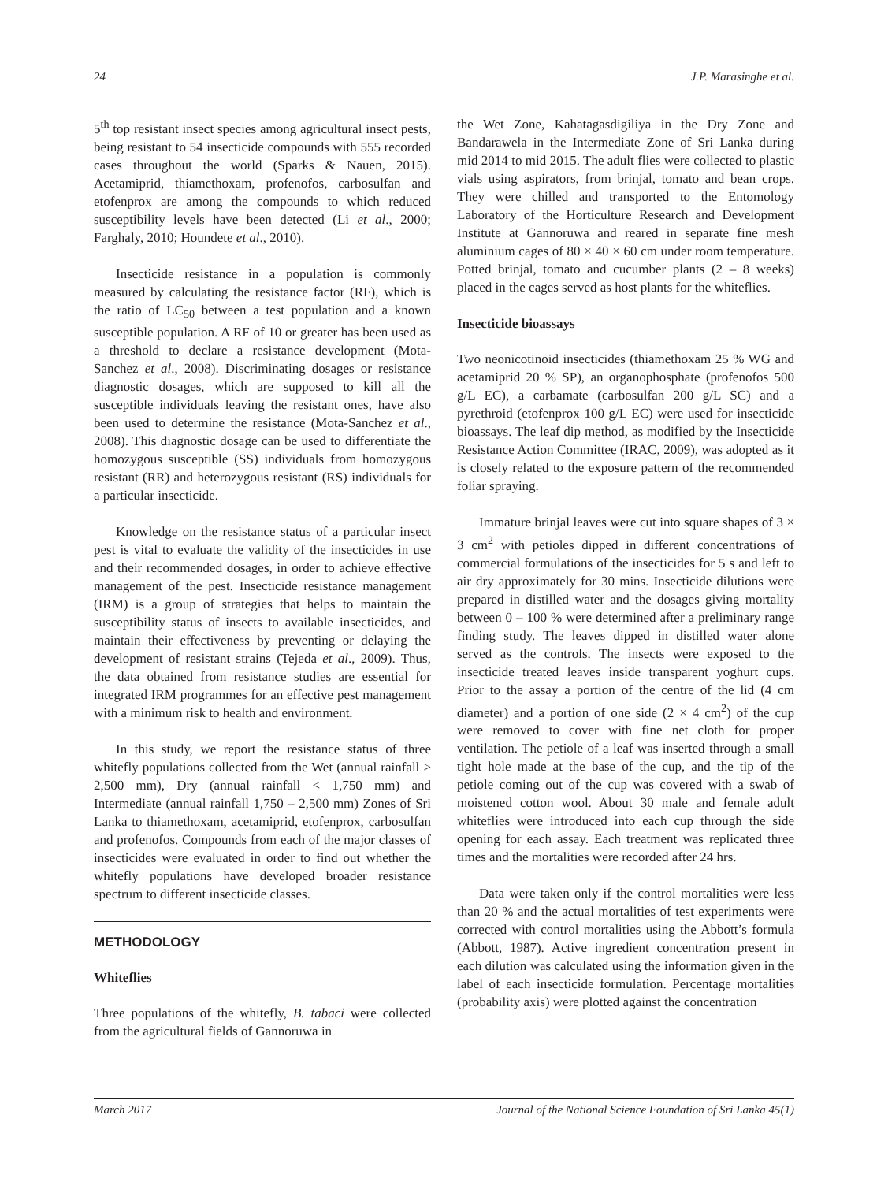24 J.P. Marasinghe et al.
5<sup>th</sup> top resistant insect species among agricultural insect pests, being resistant to 54 insecticide compounds with 555 recorded cases throughout the world (Sparks & Nauen, 2015). Acetamiprid, thiamethoxam, profenofos, carbosulfan and etofenprox are among the compounds to which reduced susceptibility levels have been detected (Li et al., 2000; Farghaly, 2010; Houndete et al., 2010).
Insecticide resistance in a population is commonly measured by calculating the resistance factor (RF), which is the ratio of LC<sub>50</sub> between a test population and a known susceptible population. A RF of 10 or greater has been used as a threshold to declare a resistance development (Mota-Sanchez et al., 2008). Discriminating dosages or resistance diagnostic dosages, which are supposed to kill all the susceptible individuals leaving the resistant ones, have also been used to determine the resistance (Mota-Sanchez et al., 2008). This diagnostic dosage can be used to differentiate the homozygous susceptible (SS) individuals from homozygous resistant (RR) and heterozygous resistant (RS) individuals for a particular insecticide.
Knowledge on the resistance status of a particular insect pest is vital to evaluate the validity of the insecticides in use and their recommended dosages, in order to achieve effective management of the pest. Insecticide resistance management (IRM) is a group of strategies that helps to maintain the susceptibility status of insects to available insecticides, and maintain their effectiveness by preventing or delaying the development of resistant strains (Tejeda et al., 2009). Thus, the data obtained from resistance studies are essential for integrated IRM programmes for an effective pest management with a minimum risk to health and environment.
In this study, we report the resistance status of three whitefly populations collected from the Wet (annual rainfall > 2,500 mm), Dry (annual rainfall < 1,750 mm) and Intermediate (annual rainfall 1,750 – 2,500 mm) Zones of Sri Lanka to thiamethoxam, acetamiprid, etofenprox, carbosulfan and profenofos. Compounds from each of the major classes of insecticides were evaluated in order to find out whether the whitefly populations have developed broader resistance spectrum to different insecticide classes.
METHODOLOGY
Whiteflies
Three populations of the whitefly, B. tabaci were collected from the agricultural fields of Gannoruwa in
the Wet Zone, Kahatagasdigiliya in the Dry Zone and Bandarawela in the Intermediate Zone of Sri Lanka during mid 2014 to mid 2015. The adult flies were collected to plastic vials using aspirators, from brinjal, tomato and bean crops. They were chilled and transported to the Entomology Laboratory of the Horticulture Research and Development Institute at Gannoruwa and reared in separate fine mesh aluminium cages of 80 × 40 × 60 cm under room temperature. Potted brinjal, tomato and cucumber plants (2 – 8 weeks) placed in the cages served as host plants for the whiteflies.
Insecticide bioassays
Two neonicotinoid insecticides (thiamethoxam 25 % WG and acetamiprid 20 % SP), an organophosphate (profenofos 500 g/L EC), a carbamate (carbosulfan 200 g/L SC) and a pyrethroid (etofenprox 100 g/L EC) were used for insecticide bioassays. The leaf dip method, as modified by the Insecticide Resistance Action Committee (IRAC, 2009), was adopted as it is closely related to the exposure pattern of the recommended foliar spraying.
Immature brinjal leaves were cut into square shapes of 3 × 3 cm<sup>2</sup> with petioles dipped in different concentrations of commercial formulations of the insecticides for 5 s and left to air dry approximately for 30 mins. Insecticide dilutions were prepared in distilled water and the dosages giving mortality between 0 – 100 % were determined after a preliminary range finding study. The leaves dipped in distilled water alone served as the controls. The insects were exposed to the insecticide treated leaves inside transparent yoghurt cups. Prior to the assay a portion of the centre of the lid (4 cm diameter) and a portion of one side (2 × 4 cm<sup>2</sup>) of the cup were removed to cover with fine net cloth for proper ventilation. The petiole of a leaf was inserted through a small tight hole made at the base of the cup, and the tip of the petiole coming out of the cup was covered with a swab of moistened cotton wool. About 30 male and female adult whiteflies were introduced into each cup through the side opening for each assay. Each treatment was replicated three times and the mortalities were recorded after 24 hrs.
Data were taken only if the control mortalities were less than 20 % and the actual mortalities of test experiments were corrected with control mortalities using the Abbott’s formula (Abbott, 1987). Active ingredient concentration present in each dilution was calculated using the information given in the label of each insecticide formulation. Percentage mortalities (probability axis) were plotted against the concentration
March 2017 Journal of the National Science Foundation of Sri Lanka 45(1)